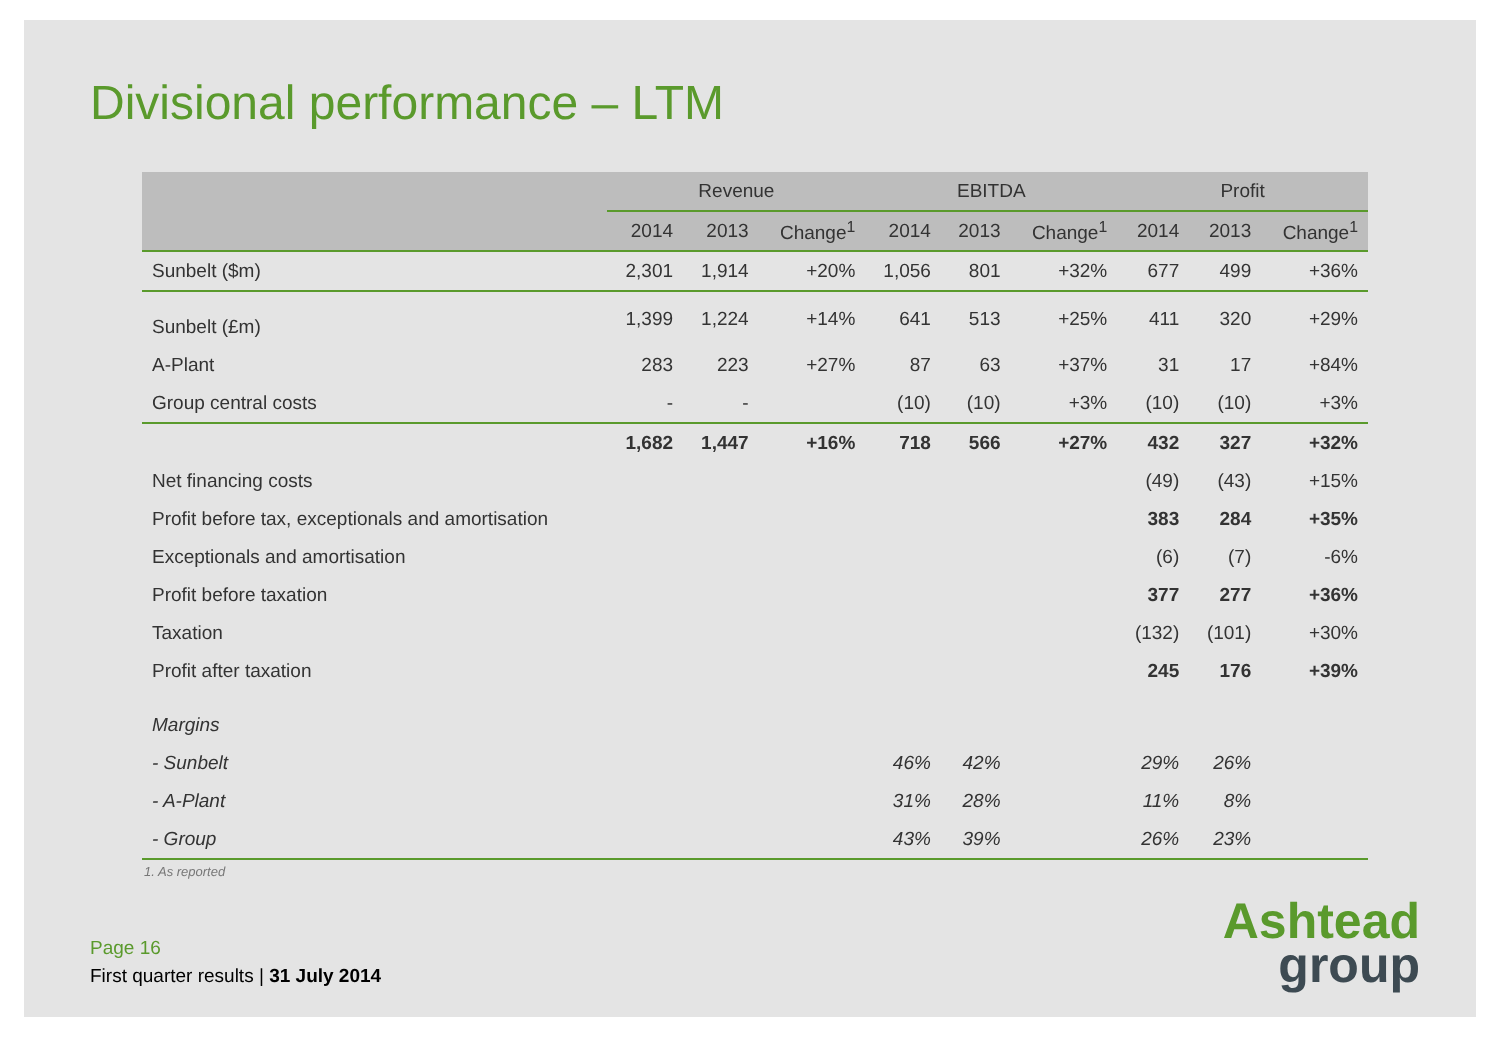Divisional performance – LTM
| | Revenue | | | EBITDA | | | Profit | | |
| --- | --- | --- | --- | --- | --- | --- | --- | --- | --- |
| | 2014 | 2013 | Change<sup>1</sup> | 2014 | 2013 | Change<sup>1</sup> | 2014 | 2013 | Change<sup>1</sup> |
| Sunbelt ($m) | 2,301 | 1,914 | +20% | 1,056 | 801 | +32% | 677 | 499 | +36% |
| Sunbelt (£m) | 1,399 | 1,224 | +14% | 641 | 513 | +25% | 411 | 320 | +29% |
| A-Plant | 283 | 223 | +27% | 87 | 63 | +37% | 31 | 17 | +84% |
| Group central costs | - | - | | (10) | (10) | +3% | (10) | (10) | +3% |
| | 1,682 | 1,447 | +16% | 718 | 566 | +27% | 432 | 327 | +32% |
| Net financing costs | | | | | | | (49) | (43) | +15% |
| Profit before tax, exceptionals and amortisation | | | | | | | 383 | 284 | +35% |
| Exceptionals and amortisation | | | | | | | (6) | (7) | -6% |
| Profit before taxation | | | | | | | 377 | 277 | +36% |
| Taxation | | | | | | | (132) | (101) | +30% |
| Profit after taxation | | | | | | | 245 | 176 | +39% |
| Margins | | | | | | | | | |
| - Sunbelt | | | | 46% | 42% | | 29% | 26% | |
| - A-Plant | | | | 31% | 28% | | 11% | 8% | |
| - Group | | | | 43% | 39% | | 26% | 23% | |
1. As reported
Page 16
First quarter results | 31 July 2014
Ashtead
group